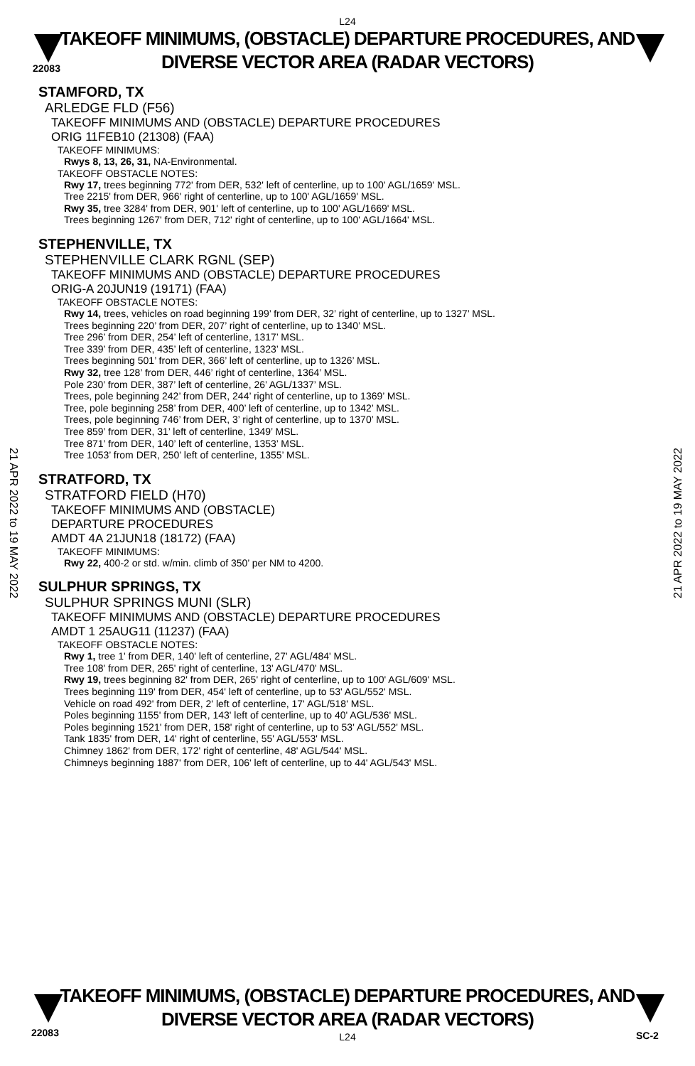22083
L24
TAKEOFF MINIMUMS, (OBSTACLE) DEPARTURE PROCEDURES, AND
DIVERSE VECTOR AREA (RADAR VECTORS)
21 APR 2022 to 19 MAY 2022
21 APR 2022 to 19 MAY 2022
STAMFORD, TX
ARLEDGE FLD (F56)
TAKEOFF MINIMUMS AND (OBSTACLE) DEPARTURE PROCEDURES
ORIG 11FEB10 (21308) (FAA)
TAKEOFF MINIMUMS:
Rwys 8, 13, 26, 31, NA-Environmental.
TAKEOFF OBSTACLE NOTES:
Rwy 17, trees beginning 772' from DER, 532' left of centerline, up to 100' AGL/1659' MSL.
Tree 2215' from DER, 966' right of centerline, up to 100' AGL/1659' MSL.
Rwy 35, tree 3284' from DER, 901' left of centerline, up to 100' AGL/1669' MSL.
Trees beginning 1267' from DER, 712' right of centerline, up to 100' AGL/1664' MSL.
STEPHENVILLE, TX
STEPHENVILLE CLARK RGNL (SEP)
TAKEOFF MINIMUMS AND (OBSTACLE) DEPARTURE PROCEDURES
ORIG-A 20JUN19 (19171) (FAA)
TAKEOFF OBSTACLE NOTES:
Rwy 14, trees, vehicles on road beginning 199’ from DER, 32’ right of centerline, up to 1327’ MSL.
Trees beginning 220’ from DER, 207’ right of centerline, up to 1340’ MSL.
Tree 296’ from DER, 254’ left of centerline, 1317’ MSL.
Tree 339’ from DER, 435’ left of centerline, 1323’ MSL.
Trees beginning 501’ from DER, 366’ left of centerline, up to 1326’ MSL.
Rwy 32, tree 128’ from DER, 446’ right of centerline, 1364’ MSL.
Pole 230’ from DER, 387’ left of centerline, 26’ AGL/1337’ MSL.
Trees, pole beginning 242’ from DER, 244’ right of centerline, up to 1369’ MSL.
Tree, pole beginning 258’ from DER, 400’ left of centerline, up to 1342’ MSL.
Trees, pole beginning 746’ from DER, 3’ right of centerline, up to 1370’ MSL.
Tree 859’ from DER, 31’ left of centerline, 1349’ MSL.
Tree 871’ from DER, 140’ left of centerline, 1353’ MSL.
Tree 1053’ from DER, 250’ left of centerline, 1355’ MSL.
STRATFORD, TX
STRATFORD FIELD (H70)
TAKEOFF MINIMUMS AND (OBSTACLE)
DEPARTURE PROCEDURES
AMDT 4A 21JUN18 (18172) (FAA)
TAKEOFF MINIMUMS:
Rwy 22, 400-2 or std. w/min. climb of 350’ per NM to 4200.
SULPHUR SPRINGS, TX
SULPHUR SPRINGS MUNI (SLR)
TAKEOFF MINIMUMS AND (OBSTACLE) DEPARTURE PROCEDURES
AMDT 1 25AUG11 (11237) (FAA)
TAKEOFF OBSTACLE NOTES:
Rwy 1, tree 1' from DER, 140' left of centerline, 27' AGL/484' MSL.
Tree 108' from DER, 265' right of centerline, 13' AGL/470' MSL.
Rwy 19, trees beginning 82' from DER, 265' right of centerline, up to 100' AGL/609' MSL.
Trees beginning 119' from DER, 454' left of centerline, up to 53' AGL/552' MSL.
Vehicle on road 492' from DER, 2' left of centerline, 17' AGL/518' MSL.
Poles beginning 1155' from DER, 143' left of centerline, up to 40' AGL/536' MSL.
Poles beginning 1521' from DER, 158' right of centerline, up to 53' AGL/552' MSL.
Tank 1835' from DER, 14' right of centerline, 55' AGL/553' MSL.
Chimney 1862' from DER, 172' right of centerline, 48' AGL/544' MSL.
Chimneys beginning 1887' from DER, 106' left of centerline, up to 44' AGL/543' MSL.
TAKEOFF MINIMUMS, (OBSTACLE) DEPARTURE PROCEDURES, AND
DIVERSE VECTOR AREA (RADAR VECTORS)
22083
L24
SC-2